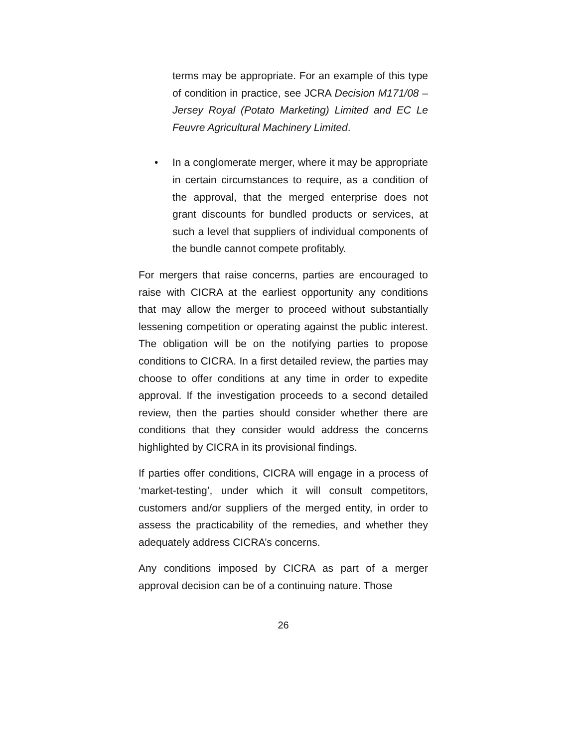terms may be appropriate. For an example of this type of condition in practice, see JCRA Decision M171/08 – Jersey Royal (Potato Marketing) Limited and EC Le Feuvre Agricultural Machinery Limited.
• In a conglomerate merger, where it may be appropriate in certain circumstances to require, as a condition of the approval, that the merged enterprise does not grant discounts for bundled products or services, at such a level that suppliers of individual components of the bundle cannot compete profitably.
For mergers that raise concerns, parties are encouraged to raise with CICRA at the earliest opportunity any conditions that may allow the merger to proceed without substantially lessening competition or operating against the public interest. The obligation will be on the notifying parties to propose conditions to CICRA. In a first detailed review, the parties may choose to offer conditions at any time in order to expedite approval. If the investigation proceeds to a second detailed review, then the parties should consider whether there are conditions that they consider would address the concerns highlighted by CICRA in its provisional findings.
If parties offer conditions, CICRA will engage in a process of ‘market-testing’, under which it will consult competitors, customers and/or suppliers of the merged entity, in order to assess the practicability of the remedies, and whether they adequately address CICRA’s concerns.
Any conditions imposed by CICRA as part of a merger approval decision can be of a continuing nature. Those
26